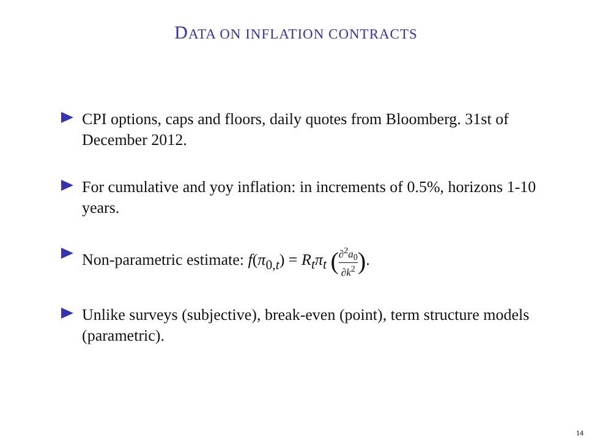DATA ON INFLATION CONTRACTS
CPI options, caps and floors, daily quotes from Bloomberg. 31st of December 2012.
For cumulative and yoy inflation: in increments of 0.5%, horizons 1-10 years.
Non-parametric estimate: f(π<sub>0,t</sub>) = R<sub>t</sub>π<sub>t</sub> (∂<sup>2</sup>a<sub>0</sub> ∂k<sup>2</sup>).
Unlike surveys (subjective), break-even (point), term structure models (parametric).
14